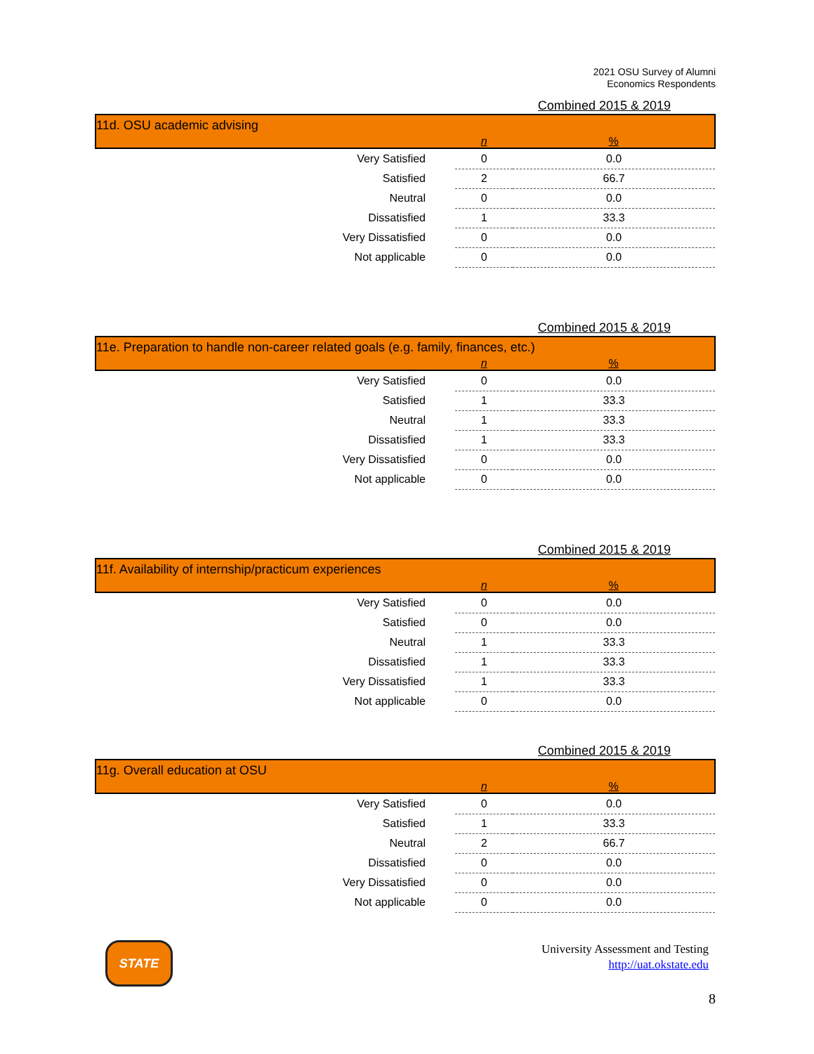2021 OSU Survey of Alumni
Economics Respondents
Combined 2015 & 2019
| 11d. OSU academic advising | | |
| | n | % |
| Very Satisfied | 0 | 0.0 |
| Satisfied | 2 | 66.7 |
| Neutral | 0 | 0.0 |
| Dissatisfied | 1 | 33.3 |
| Very Dissatisfied | 0 | 0.0 |
| Not applicable | 0 | 0.0 |
Combined 2015 & 2019
| 11e. Preparation to handle non-career related goals (e.g. family, finances, etc.) | | |
| | n | % |
| Very Satisfied | 0 | 0.0 |
| Satisfied | 1 | 33.3 |
| Neutral | 1 | 33.3 |
| Dissatisfied | 1 | 33.3 |
| Very Dissatisfied | 0 | 0.0 |
| Not applicable | 0 | 0.0 |
Combined 2015 & 2019
| 11f. Availability of internship/practicum experiences | | |
| | n | % |
| Very Satisfied | 0 | 0.0 |
| Satisfied | 0 | 0.0 |
| Neutral | 1 | 33.3 |
| Dissatisfied | 1 | 33.3 |
| Very Dissatisfied | 1 | 33.3 |
| Not applicable | 0 | 0.0 |
Combined 2015 & 2019
| 11g. Overall education at OSU | | |
| | n | % |
| Very Satisfied | 0 | 0.0 |
| Satisfied | 1 | 33.3 |
| Neutral | 2 | 66.7 |
| Dissatisfied | 0 | 0.0 |
| Very Dissatisfied | 0 | 0.0 |
| Not applicable | 0 | 0.0 |
STATE
University Assessment and Testing
http://uat.okstate.edu
8